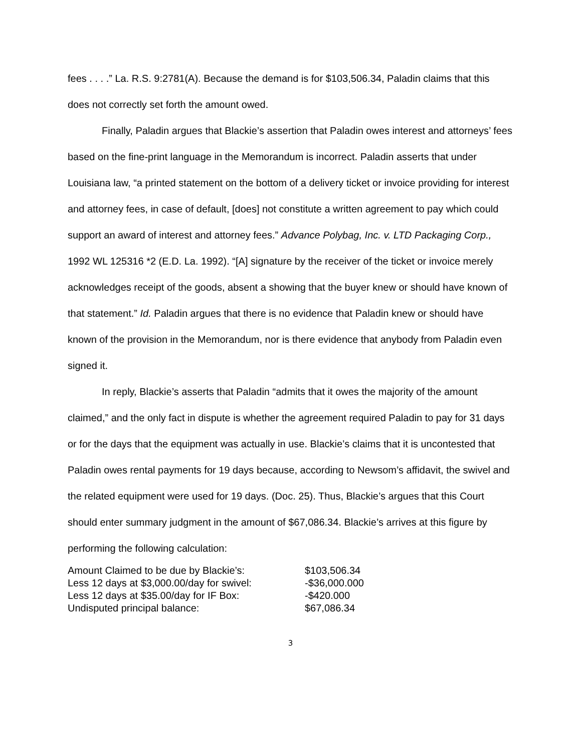fees . . . .” La. R.S. 9:2781(A). Because the demand is for $103,506.34, Paladin claims that this does not correctly set forth the amount owed.
Finally, Paladin argues that Blackie’s assertion that Paladin owes interest and attorneys’ fees based on the fine-print language in the Memorandum is incorrect. Paladin asserts that under Louisiana law, “a printed statement on the bottom of a delivery ticket or invoice providing for interest and attorney fees, in case of default, [does] not constitute a written agreement to pay which could support an award of interest and attorney fees.” Advance Polybag, Inc. v. LTD Packaging Corp., 1992 WL 125316 *2 (E.D. La. 1992). “[A] signature by the receiver of the ticket or invoice merely acknowledges receipt of the goods, absent a showing that the buyer knew or should have known of that statement.” Id. Paladin argues that there is no evidence that Paladin knew or should have known of the provision in the Memorandum, nor is there evidence that anybody from Paladin even signed it.
In reply, Blackie’s asserts that Paladin “admits that it owes the majority of the amount claimed,” and the only fact in dispute is whether the agreement required Paladin to pay for 31 days or for the days that the equipment was actually in use. Blackie’s claims that it is uncontested that Paladin owes rental payments for 19 days because, according to Newsom’s affidavit, the swivel and the related equipment were used for 19 days. (Doc. 25). Thus, Blackie’s argues that this Court should enter summary judgment in the amount of $67,086.34. Blackie’s arrives at this figure by performing the following calculation:
| Amount Claimed to be due by Blackie’s: | $103,506.34 |
| Less 12 days at $3,000.00/day for swivel: | -$36,000.000 |
| Less 12 days at $35.00/day for IF Box: | -$420.000 |
| Undisputed principal balance: | $67,086.34 |
3